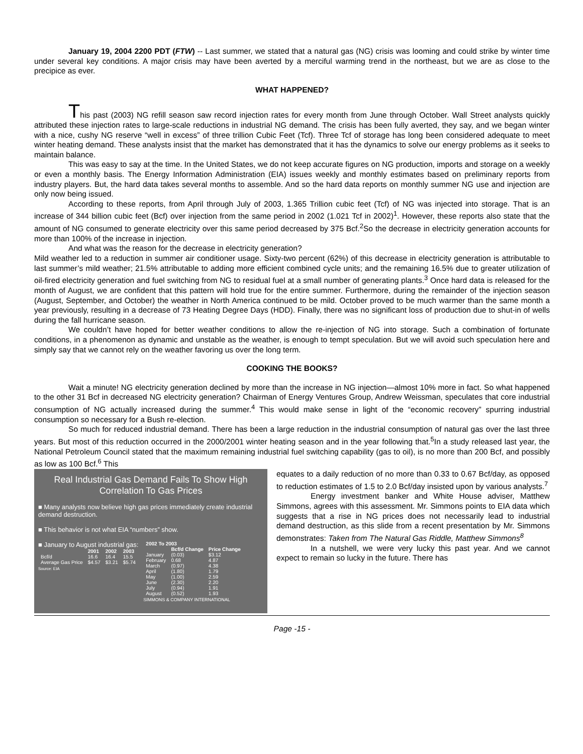January 19, 2004 2200 PDT (FTW) -- Last summer, we stated that a natural gas (NG) crisis was looming and could strike by winter time under several key conditions. A major crisis may have been averted by a merciful warming trend in the northeast, but we are as close to the precipice as ever.
WHAT HAPPENED?
This past (2003) NG refill season saw record injection rates for every month from June through October. Wall Street analysts quickly attributed these injection rates to large-scale reductions in industrial NG demand. The crisis has been fully averted, they say, and we began winter with a nice, cushy NG reserve “well in excess” of three trillion Cubic Feet (Tcf). Three Tcf of storage has long been considered adequate to meet winter heating demand. These analysts insist that the market has demonstrated that it has the dynamics to solve our energy problems as it seeks to maintain balance.
This was easy to say at the time. In the United States, we do not keep accurate figures on NG production, imports and storage on a weekly or even a monthly basis. The Energy Information Administration (EIA) issues weekly and monthly estimates based on preliminary reports from industry players. But, the hard data takes several months to assemble. And so the hard data reports on monthly summer NG use and injection are only now being issued.
According to these reports, from April through July of 2003, 1.365 Trillion cubic feet (Tcf) of NG was injected into storage. That is an increase of 344 billion cubic feet (Bcf) over injection from the same period in 2002 (1.021 Tcf in 2002)<sup>1</sup>. However, these reports also state that the amount of NG consumed to generate electricity over this same period decreased by 375 Bcf.<sup>2</sup>So the decrease in electricity generation accounts for more than 100% of the increase in injection.
And what was the reason for the decrease in electricity generation?
Mild weather led to a reduction in summer air conditioner usage. Sixty-two percent (62%) of this decrease in electricity generation is attributable to last summer’s mild weather; 21.5% attributable to adding more efficient combined cycle units; and the remaining 16.5% due to greater utilization of oil-fired electricity generation and fuel switching from NG to residual fuel at a small number of generating plants.<sup>3</sup> Once hard data is released for the month of August, we are confident that this pattern will hold true for the entire summer. Furthermore, during the remainder of the injection season (August, September, and October) the weather in North America continued to be mild. October proved to be much warmer than the same month a year previously, resulting in a decrease of 73 Heating Degree Days (HDD). Finally, there was no significant loss of production due to shut-in of wells during the fall hurricane season.
We couldn’t have hoped for better weather conditions to allow the re-injection of NG into storage. Such a combination of fortunate conditions, in a phenomenon as dynamic and unstable as the weather, is enough to tempt speculation. But we will avoid such speculation here and simply say that we cannot rely on the weather favoring us over the long term.
COOKING THE BOOKS?
Wait a minute! NG electricity generation declined by more than the increase in NG injection—almost 10% more in fact. So what happened to the other 31 Bcf in decreased NG electricity generation? Chairman of Energy Ventures Group, Andrew Weissman, speculates that core industrial consumption of NG actually increased during the summer.<sup>4</sup> This would make sense in light of the “economic recovery” spurring industrial consumption so necessary for a Bush re-election.
So much for reduced industrial demand. There has been a large reduction in the industrial consumption of natural gas over the last three years. But most of this reduction occurred in the 2000/2001 winter heating season and in the year following that.<sup>5</sup>In a study released last year, the National Petroleum Council stated that the maximum remaining industrial fuel switching capability (gas to oil), is no more than 200 Bcf, and possibly as low as 100 Bcf.<sup>6</sup> This
Real Industrial Gas Demand Fails To Show High Correlation To Gas Prices
■ Many analysts now believe high gas prices immediately create industrial demand destruction.
■ This behavior is not what EIA “numbers” show.
■ January to August industrial gas:
| | 2001 | 2002 | 2003 |
| --- | --- | --- | --- |
| Bcf/d | 16.6 | 16.4 | 15.5 |
| Average Gas Price | $4.57 | $3.21 | $5.74 |
Source: EIA
| 2002 To 2003 | | |
| --- | --- | --- |
| | Bcf/d Change | Price Change |
| January | (0.03) | $3.12 |
| February | 0.68 | 4.87 |
| March | (0.97) | 4.38 |
| April | (1.80) | 1.79 |
| May | (1.00) | 2.59 |
| June | (2.30) | 2.20 |
| July | (0.94) | 1.91 |
| August | (0.52) | 1.93 |
SIMMONS & COMPANY INTERNATIONAL
equates to a daily reduction of no more than 0.33 to 0.67 Bcf/day, as opposed to reduction estimates of 1.5 to 2.0 Bcf/day insisted upon by various analysts.<sup>7</sup>
Energy investment banker and White House adviser, Matthew Simmons, agrees with this assessment. Mr. Simmons points to EIA data which suggests that a rise in NG prices does not necessarily lead to industrial demand destruction, as this slide from a recent presentation by Mr. Simmons demonstrates: Taken from The Natural Gas Riddle, Matthew Simmons<sup>8</sup>
In a nutshell, we were very lucky this past year. And we cannot expect to remain so lucky in the future. There has
Page -15 -